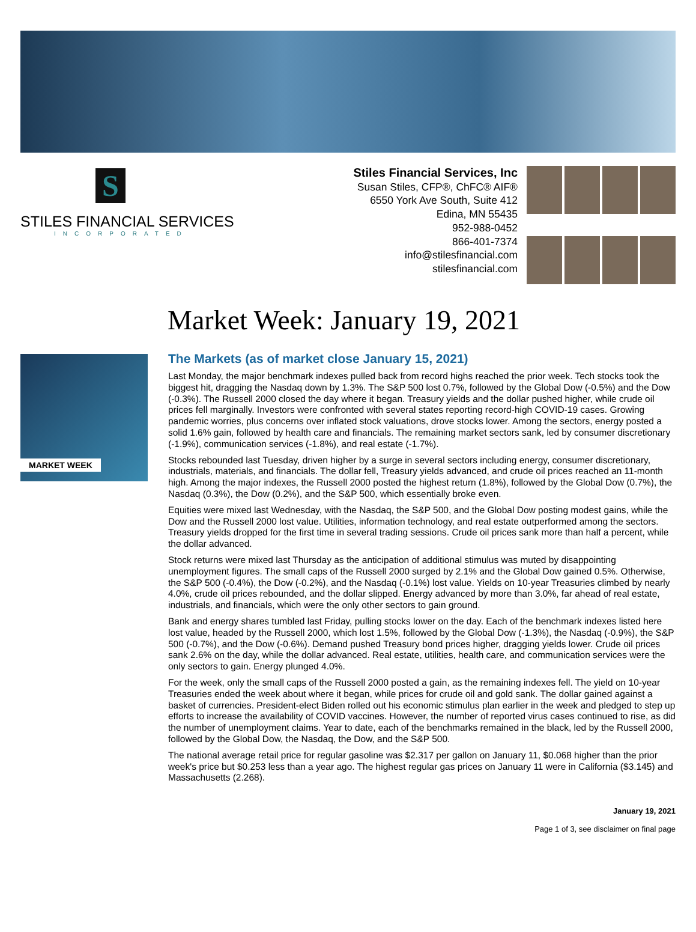S
STILES FINANCIAL SERVICES
INCORPORATED
Stiles Financial Services, Inc
Susan Stiles, CFP®, ChFC® AIF®
6550 York Ave South, Suite 412
Edina, MN 55435
952-988-0452
866-401-7374
info@stilesfinancial.com
stilesfinancial.com
Market Week: January 19, 2021
MARKET WEEK
The Markets (as of market close January 15, 2021)
Last Monday, the major benchmark indexes pulled back from record highs reached the prior week. Tech stocks took the biggest hit, dragging the Nasdaq down by 1.3%. The S&P 500 lost 0.7%, followed by the Global Dow (-0.5%) and the Dow (-0.3%). The Russell 2000 closed the day where it began. Treasury yields and the dollar pushed higher, while crude oil prices fell marginally. Investors were confronted with several states reporting record-high COVID-19 cases. Growing pandemic worries, plus concerns over inflated stock valuations, drove stocks lower. Among the sectors, energy posted a solid 1.6% gain, followed by health care and financials. The remaining market sectors sank, led by consumer discretionary (-1.9%), communication services (-1.8%), and real estate (-1.7%).
Stocks rebounded last Tuesday, driven higher by a surge in several sectors including energy, consumer discretionary, industrials, materials, and financials. The dollar fell, Treasury yields advanced, and crude oil prices reached an 11-month high. Among the major indexes, the Russell 2000 posted the highest return (1.8%), followed by the Global Dow (0.7%), the Nasdaq (0.3%), the Dow (0.2%), and the S&P 500, which essentially broke even.
Equities were mixed last Wednesday, with the Nasdaq, the S&P 500, and the Global Dow posting modest gains, while the Dow and the Russell 2000 lost value. Utilities, information technology, and real estate outperformed among the sectors. Treasury yields dropped for the first time in several trading sessions. Crude oil prices sank more than half a percent, while the dollar advanced.
Stock returns were mixed last Thursday as the anticipation of additional stimulus was muted by disappointing unemployment figures. The small caps of the Russell 2000 surged by 2.1% and the Global Dow gained 0.5%. Otherwise, the S&P 500 (-0.4%), the Dow (-0.2%), and the Nasdaq (-0.1%) lost value. Yields on 10-year Treasuries climbed by nearly 4.0%, crude oil prices rebounded, and the dollar slipped. Energy advanced by more than 3.0%, far ahead of real estate, industrials, and financials, which were the only other sectors to gain ground.
Bank and energy shares tumbled last Friday, pulling stocks lower on the day. Each of the benchmark indexes listed here lost value, headed by the Russell 2000, which lost 1.5%, followed by the Global Dow (-1.3%), the Nasdaq (-0.9%), the S&P 500 (-0.7%), and the Dow (-0.6%). Demand pushed Treasury bond prices higher, dragging yields lower. Crude oil prices sank 2.6% on the day, while the dollar advanced. Real estate, utilities, health care, and communication services were the only sectors to gain. Energy plunged 4.0%.
For the week, only the small caps of the Russell 2000 posted a gain, as the remaining indexes fell. The yield on 10-year Treasuries ended the week about where it began, while prices for crude oil and gold sank. The dollar gained against a basket of currencies. President-elect Biden rolled out his economic stimulus plan earlier in the week and pledged to step up efforts to increase the availability of COVID vaccines. However, the number of reported virus cases continued to rise, as did the number of unemployment claims. Year to date, each of the benchmarks remained in the black, led by the Russell 2000, followed by the Global Dow, the Nasdaq, the Dow, and the S&P 500.
The national average retail price for regular gasoline was $2.317 per gallon on January 11, $0.068 higher than the prior week's price but $0.253 less than a year ago. The highest regular gas prices on January 11 were in California ($3.145) and Massachusetts (2.268).
January 19, 2021
Page 1 of 3, see disclaimer on final page